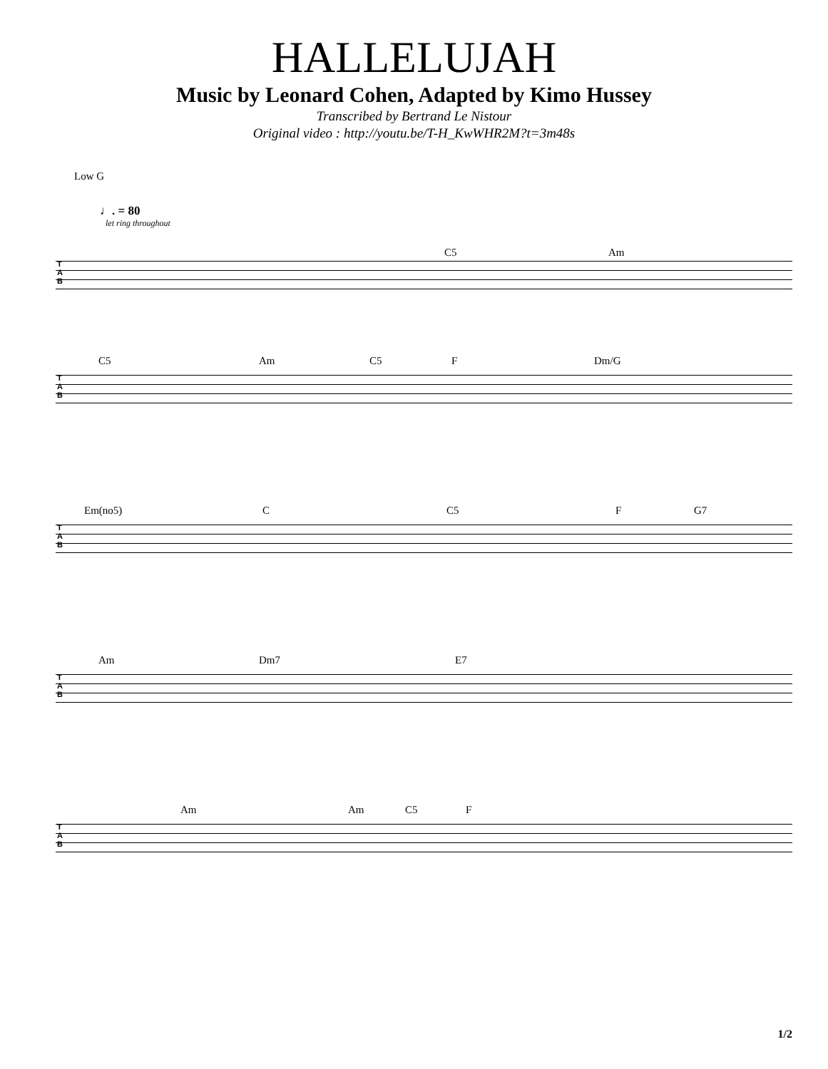HALLELUJAH
Music by Leonard Cohen, Adapted by Kimo Hussey
Transcribed by Bertrand Le Nistour
Original video : http://youtu.be/T-H_KwWHR2M?t=3m48s
Low G
♩. = 80
let ring throughout
C5 Am
T
A
B
C5 Am C5 F Dm/G
T
A
B
Em(no5) C C5 F G7
T
A
B
Am Dm7 E7
T
A
B
Am Am C5 F
T
A
B
1/2